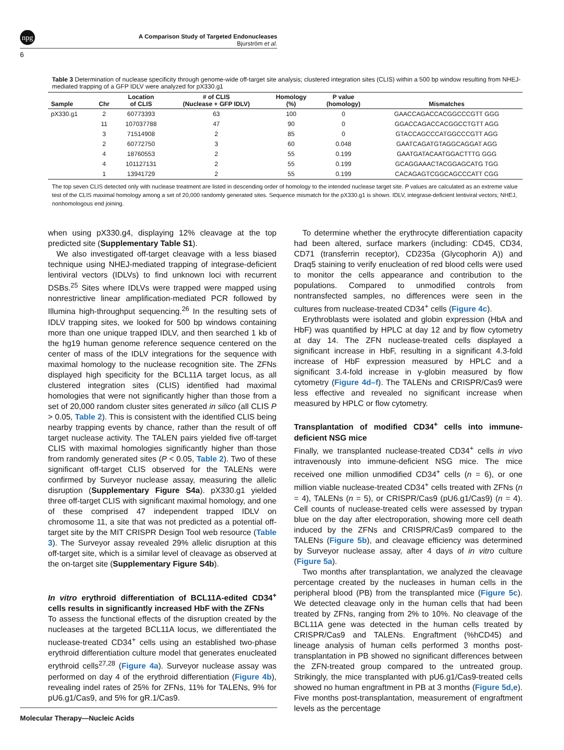npg
A Comparison Study of Targeted Endonucleases
Bjurström et al.
6
Table 3 Determination of nuclease specificity through genome-wide off-target site analysis; clustered integration sites (CLIS) within a 500 bp window resulting from NHEJ-mediated trapping of a GFP IDLV were analyzed for pX330.g1
| Sample | Chr | Location of CLIS | # of CLIS (Nuclease + GFP IDLV) | Homology (%) | P value (homology) | Mismatches |
| --- | --- | --- | --- | --- | --- | --- |
| pX330.g1 | 2 | 60773393 | 63 | 100 | 0 | GAACCAGACCACGGCCCGTT GGG |
| | 11 | 107037788 | 47 | 90 | 0 | GGACCAGACCACGGCCTGTT AGG |
| | 3 | 71514908 | 2 | 85 | 0 | GTACCAGCCCATGGCCCGTT AGG |
| | 2 | 60772750 | 3 | 60 | 0.048 | GAATCAGATGTAGGCAGGAT AGG |
| | 4 | 18760553 | 2 | 55 | 0.199 | GAATGATACAATGGACTTTG GGG |
| | 4 | 101127131 | 2 | 55 | 0.199 | GCAGGAAACTACGGAGCATG TGG |
| | 1 | 13941729 | 2 | 55 | 0.199 | CACAGAGTCGGCAGCCCATT CGG |
The top seven CLIS detected only with nuclease treatment are listed in descending order of homology to the intended nuclease target site. P values are calculated as an extreme value test of the CLIS maximal homology among a set of 20,000 randomly generated sites. Sequence mismatch for the pX330.g1 is shown. IDLV, integrase-deficient lentiviral vectors; NHEJ, nonhomologous end joining.
when using pX330.g4, displaying 12% cleavage at the top predicted site (Supplementary Table S1).
We also investigated off-target cleavage with a less biased technique using NHEJ-mediated trapping of integrase-deficient lentiviral vectors (IDLVs) to find unknown loci with recurrent DSBs.<sup>25</sup> Sites where IDLVs were trapped were mapped using nonrestrictive linear amplification-mediated PCR followed by Illumina high-throughput sequencing.<sup>26</sup> In the resulting sets of IDLV trapping sites, we looked for 500 bp windows containing more than one unique trapped IDLV, and then searched 1 kb of the hg19 human genome reference sequence centered on the center of mass of the IDLV integrations for the sequence with maximal homology to the nuclease recognition site. The ZFNs displayed high specificity for the BCL11A target locus, as all clustered integration sites (CLIS) identified had maximal homologies that were not significantly higher than those from a set of 20,000 random cluster sites generated in silico (all CLIS P > 0.05, Table 2). This is consistent with the identified CLIS being nearby trapping events by chance, rather than the result of off target nuclease activity. The TALEN pairs yielded five off-target CLIS with maximal homologies significantly higher than those from randomly generated sites (P < 0.05, Table 2). Two of these significant off-target CLIS observed for the TALENs were confirmed by Surveyor nuclease assay, measuring the allelic disruption (Supplementary Figure S4a). pX330.g1 yielded three off-target CLIS with significant maximal homology, and one of these comprised 47 independent trapped IDLV on chromosome 11, a site that was not predicted as a potential off-target site by the MIT CRISPR Design Tool web resource (Table 3). The Surveyor assay revealed 29% allelic disruption at this off-target site, which is a similar level of cleavage as observed at the on-target site (Supplementary Figure S4b).
In vitro erythroid differentiation of BCL11A-edited CD34<sup>+</sup> cells results in significantly increased HbF with the ZFNs
To assess the functional effects of the disruption created by the nucleases at the targeted BCL11A locus, we differentiated the nuclease-treated CD34<sup>+</sup> cells using an established two-phase erythroid differentiation culture model that generates enucleated erythroid cells<sup>27,28</sup> (Figure 4a). Surveyor nuclease assay was performed on day 4 of the erythroid differentiation (Figure 4b), revealing indel rates of 25% for ZFNs, 11% for TALENs, 9% for pU6.g1/Cas9, and 5% for gR.1/Cas9.
To determine whether the erythrocyte differentiation capacity had been altered, surface markers (including: CD45, CD34, CD71 (transferrin receptor), CD235a (Glycophorin A)) and Draq5 staining to verify enucleation of red blood cells were used to monitor the cells appearance and contribution to the populations. Compared to unmodified controls from nontransfected samples, no differences were seen in the cultures from nuclease-treated CD34<sup>+</sup> cells (Figure 4c).
Erythroblasts were isolated and globin expression (HbA and HbF) was quantified by HPLC at day 12 and by flow cytometry at day 14. The ZFN nuclease-treated cells displayed a significant increase in HbF, resulting in a significant 4.3-fold increase of HbF expression measured by HPLC and a significant 3.4-fold increase in γ-globin measured by flow cytometry (Figure 4d–f). The TALENs and CRISPR/Cas9 were less effective and revealed no significant increase when measured by HPLC or flow cytometry.
Transplantation of modified CD34<sup>+</sup> cells into immune-deficient NSG mice
Finally, we transplanted nuclease-treated CD34<sup>+</sup> cells in vivo intravenously into immune-deficient NSG mice. The mice received one million unmodified CD34<sup>+</sup> cells (n = 6), or one million viable nuclease-treated CD34<sup>+</sup> cells treated with ZFNs (n = 4), TALENs (n = 5), or CRISPR/Cas9 (pU6.g1/Cas9) (n = 4). Cell counts of nuclease-treated cells were assessed by trypan blue on the day after electroporation, showing more cell death induced by the ZFNs and CRISPR/Cas9 compared to the TALENs (Figure 5b), and cleavage efficiency was determined by Surveyor nuclease assay, after 4 days of in vitro culture (Figure 5a).
Two months after transplantation, we analyzed the cleavage percentage created by the nucleases in human cells in the peripheral blood (PB) from the transplanted mice (Figure 5c). We detected cleavage only in the human cells that had been treated by ZFNs, ranging from 2% to 10%. No cleavage of the BCL11A gene was detected in the human cells treated by CRISPR/Cas9 and TALENs. Engraftment (%hCD45) and lineage analysis of human cells performed 3 months post-transplantation in PB showed no significant differences between the ZFN-treated group compared to the untreated group. Strikingly, the mice transplanted with pU6.g1/Cas9-treated cells showed no human engraftment in PB at 3 months (Figure 5d,e). Five months post-transplantation, measurement of engraftment levels as the percentage
Molecular Therapy—Nucleic Acids